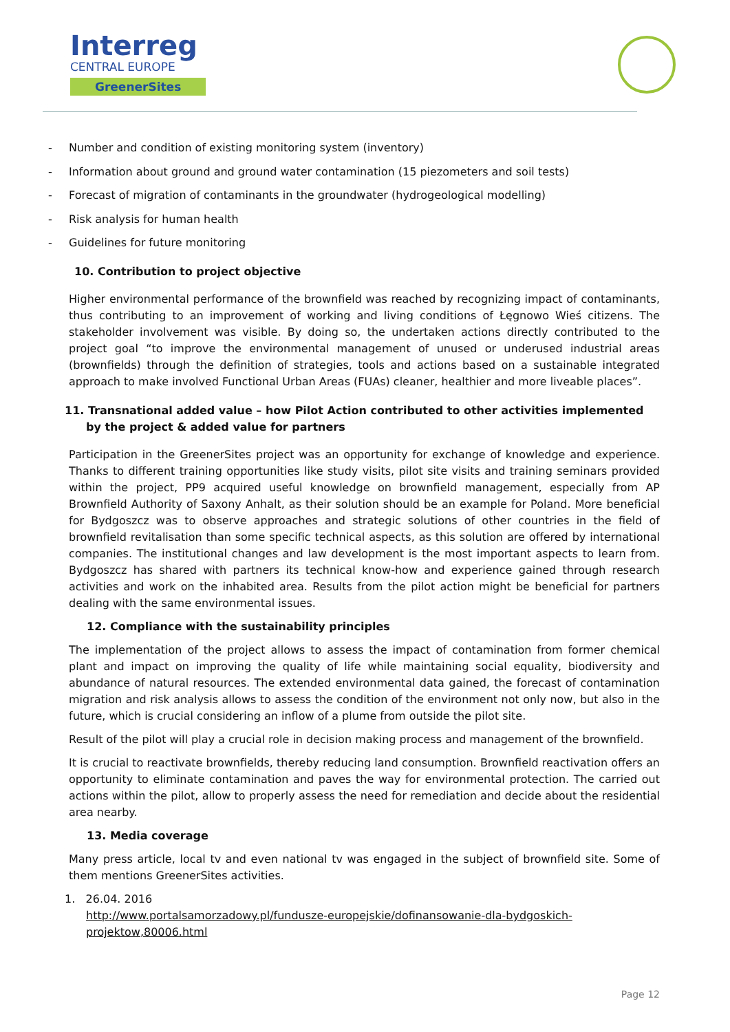Interreg
CENTRAL EUROPE
GreenerSites
- Number and condition of existing monitoring system (inventory)
- Information about ground and ground water contamination (15 piezometers and soil tests)
- Forecast of migration of contaminants in the groundwater (hydrogeological modelling)
- Risk analysis for human health
- Guidelines for future monitoring
10. Contribution to project objective
Higher environmental performance of the brownfield was reached by recognizing impact of contaminants, thus contributing to an improvement of working and living conditions of Łęgnowo Wieś citizens. The stakeholder involvement was visible. By doing so, the undertaken actions directly contributed to the project goal “to improve the environmental management of unused or underused industrial areas (brownfields) through the definition of strategies, tools and actions based on a sustainable integrated approach to make involved Functional Urban Areas (FUAs) cleaner, healthier and more liveable places”.
11. Transnational added value – how Pilot Action contributed to other activities implemented by the project & added value for partners
Participation in the GreenerSites project was an opportunity for exchange of knowledge and experience. Thanks to different training opportunities like study visits, pilot site visits and training seminars provided within the project, PP9 acquired useful knowledge on brownfield management, especially from AP Brownfield Authority of Saxony Anhalt, as their solution should be an example for Poland. More beneficial for Bydgoszcz was to observe approaches and strategic solutions of other countries in the field of brownfield revitalisation than some specific technical aspects, as this solution are offered by international companies. The institutional changes and law development is the most important aspects to learn from. Bydgoszcz has shared with partners its technical know-how and experience gained through research activities and work on the inhabited area. Results from the pilot action might be beneficial for partners dealing with the same environmental issues.
12. Compliance with the sustainability principles
The implementation of the project allows to assess the impact of contamination from former chemical plant and impact on improving the quality of life while maintaining social equality, biodiversity and abundance of natural resources. The extended environmental data gained, the forecast of contamination migration and risk analysis allows to assess the condition of the environment not only now, but also in the future, which is crucial considering an inflow of a plume from outside the pilot site.
Result of the pilot will play a crucial role in decision making process and management of the brownfield.
It is crucial to reactivate brownfields, thereby reducing land consumption. Brownfield reactivation offers an opportunity to eliminate contamination and paves the way for environmental protection. The carried out actions within the pilot, allow to properly assess the need for remediation and decide about the residential area nearby.
13. Media coverage
Many press article, local tv and even national tv was engaged in the subject of brownfield site. Some of them mentions GreenerSites activities.
1. 26.04. 2016
http://www.portalsamorzadowy.pl/fundusze-europejskie/dofinansowanie-dla-bydgoskich-projektow,80006.html
Page 12